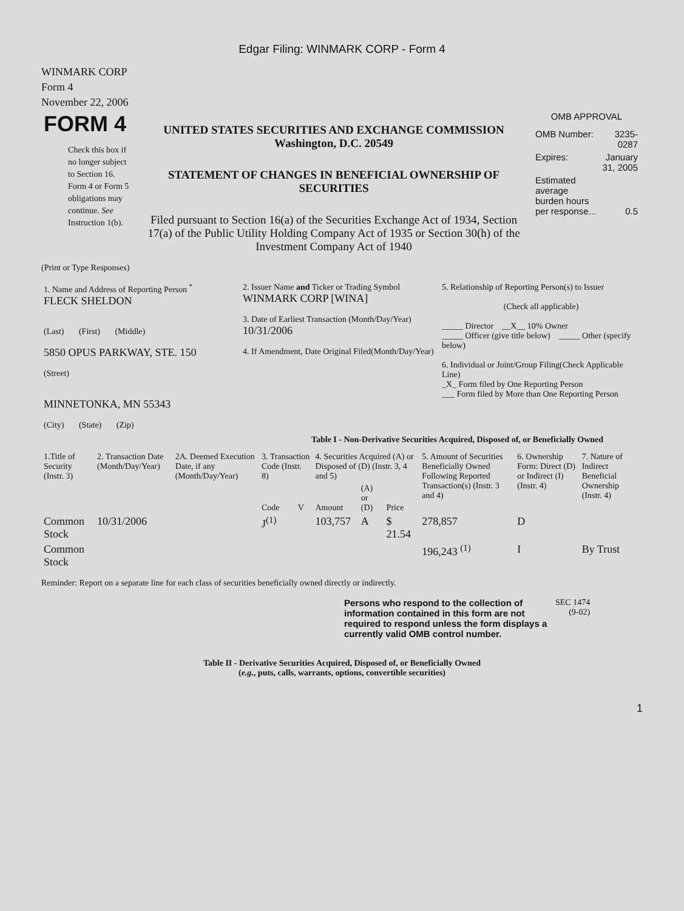Edgar Filing: WINMARK CORP - Form 4
WINMARK CORP
Form 4
November 22, 2006
| FORM 4 Check this box if no longer subject to Section 16. Form 4 or Form 5 obligations may continue. See Instruction 1(b). | UNITED STATES SECURITIES AND EXCHANGE COMMISSION Washington, D.C. 20549 STATEMENT OF CHANGES IN BENEFICIAL OWNERSHIP OF SECURITIES Filed pursuant to Section 16(a) of the Securities Exchange Act of 1934, Section 17(a) of the Public Utility Holding Company Act of 1935 or Section 30(h) of the Investment Company Act of 1940 | OMB APPROVAL / OMB Number: / 3235-0287 / / Expires: / January 31, 2005 / / Estimated average burden hours per response... / 0.5 / |
(Print or Type Responses)
| 1. Name and Address of Reporting Person <sup>*</sup> FLECK SHELDON (Last) (First) (Middle) 5850 OPUS PARKWAY, STE. 150 (Street) MINNETONKA, MN 55343 (City) (State) (Zip) | 2. Issuer Name and Ticker or Trading Symbol WINMARK CORP [WINA] 3. Date of Earliest Transaction (Month/Day/Year) 10/31/2006 4. If Amendment, Date Original Filed(Month/Day/Year) | 5. Relationship of Reporting Person(s) to Issuer (Check all applicable) _____ Director __X__ 10% Owner _____ Officer (give title below) _____ Other (specify below) 6. Individual or Joint/Group Filing(Check Applicable Line) _X_ Form filed by One Reporting Person ___ Form filed by More than One Reporting Person |
Table I - Non-Derivative Securities Acquired, Disposed of, or Beneficially Owned
| 1.Title of Security (Instr. 3) | 2. Transaction Date (Month/Day/Year) | 2A. Deemed Execution Date, if any (Month/Day/Year) | 3. Transaction Code (Instr. 8) | | 4. Securities Acquired (A) or Disposed of (D) (Instr. 3, 4 and 5) | | | 5. Amount of Securities Beneficially Owned Following Reported Transaction(s) (Instr. 3 and 4) | 6. Ownership Form: Direct (D) or Indirect (I) (Instr. 4) | 7. Nature of Indirect Beneficial Ownership (Instr. 4) |
| --- | --- | --- | --- | --- | --- | --- | --- | --- | --- | --- |
| | | | Code | V | Amount | (A) or (D) | Price | | | |
| Common Stock | 10/31/2006 | | J<sup>(1)</sup> | | 103,757 | A | $ 21.54 | 278,857 | D | |
| Common Stock | | | | | | | | 196,243 <sup>(1)</sup> | I | By Trust |
Reminder: Report on a separate line for each class of securities beneficially owned directly or indirectly.
| Persons who respond to the collection of information contained in this form are not required to respond unless the form displays a currently valid OMB control number. | SEC 1474 (9-02) |
Table II - Derivative Securities Acquired, Disposed of, or Beneficially Owned
(e.g., puts, calls, warrants, options, convertible securities)
1